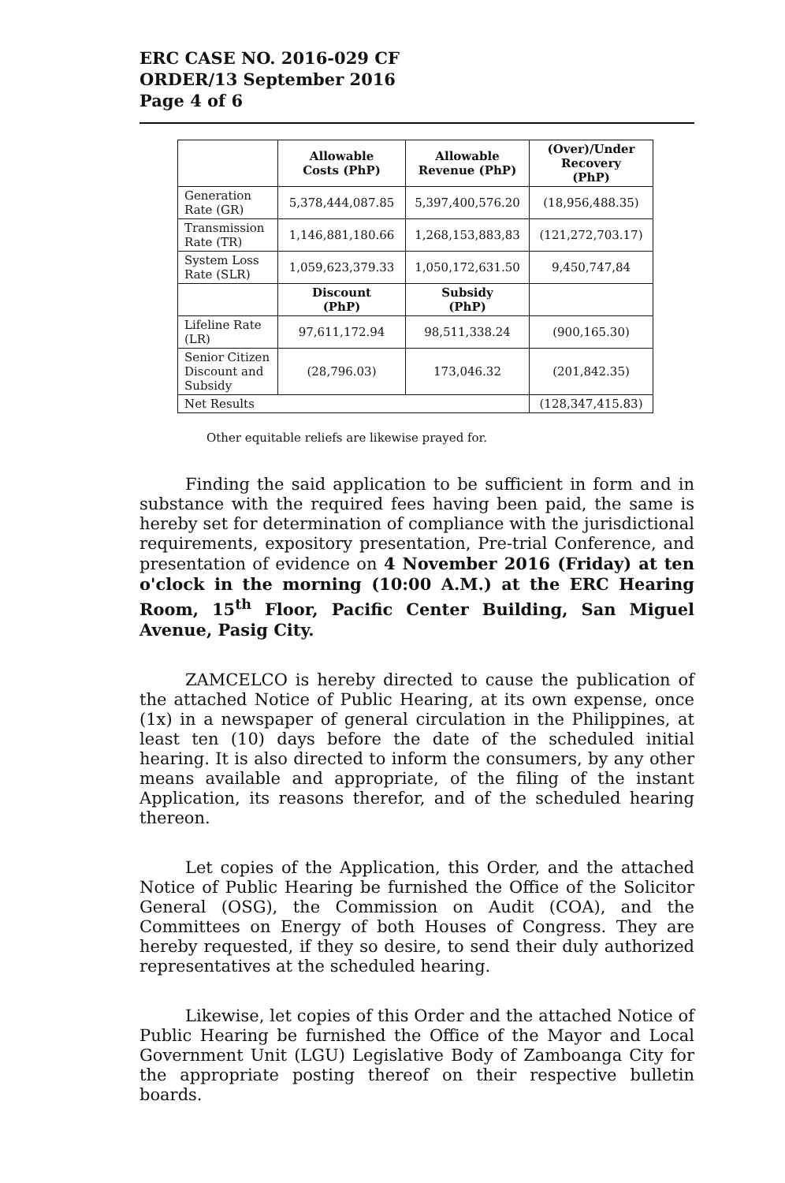ERC CASE NO. 2016-029 CF
ORDER/13 September 2016
Page 4 of 6
| | Allowable Costs (PhP) | Allowable Revenue (PhP) | (Over)/Under Recovery (PhP) |
| --- | --- | --- | --- |
| Generation Rate (GR) | 5,378,444,087.85 | 5,397,400,576.20 | (18,956,488.35) |
| Transmission Rate (TR) | 1,146,881,180.66 | 1,268,153,883,83 | (121,272,703.17) |
| System Loss Rate (SLR) | 1,059,623,379.33 | 1,050,172,631.50 | 9,450,747,84 |
| | Discount (PhP) | Subsidy (PhP) | |
| Lifeline Rate (LR) | 97,611,172.94 | 98,511,338.24 | (900,165.30) |
| Senior Citizen Discount and Subsidy | (28,796.03) | 173,046.32 | (201,842.35) |
| Net Results | | | (128,347,415.83) |
Other equitable reliefs are likewise prayed for.
Finding the said application to be sufficient in form and in substance with the required fees having been paid, the same is hereby set for determination of compliance with the jurisdictional requirements, expository presentation, Pre-trial Conference, and presentation of evidence on 4 November 2016 (Friday) at ten o'clock in the morning (10:00 A.M.) at the ERC Hearing Room, 15<sup>th</sup> Floor, Pacific Center Building, San Miguel Avenue, Pasig City.
ZAMCELCO is hereby directed to cause the publication of the attached Notice of Public Hearing, at its own expense, once (1x) in a newspaper of general circulation in the Philippines, at least ten (10) days before the date of the scheduled initial hearing. It is also directed to inform the consumers, by any other means available and appropriate, of the filing of the instant Application, its reasons therefor, and of the scheduled hearing thereon.
Let copies of the Application, this Order, and the attached Notice of Public Hearing be furnished the Office of the Solicitor General (OSG), the Commission on Audit (COA), and the Committees on Energy of both Houses of Congress. They are hereby requested, if they so desire, to send their duly authorized representatives at the scheduled hearing.
Likewise, let copies of this Order and the attached Notice of Public Hearing be furnished the Office of the Mayor and Local Government Unit (LGU) Legislative Body of Zamboanga City for the appropriate posting thereof on their respective bulletin boards.